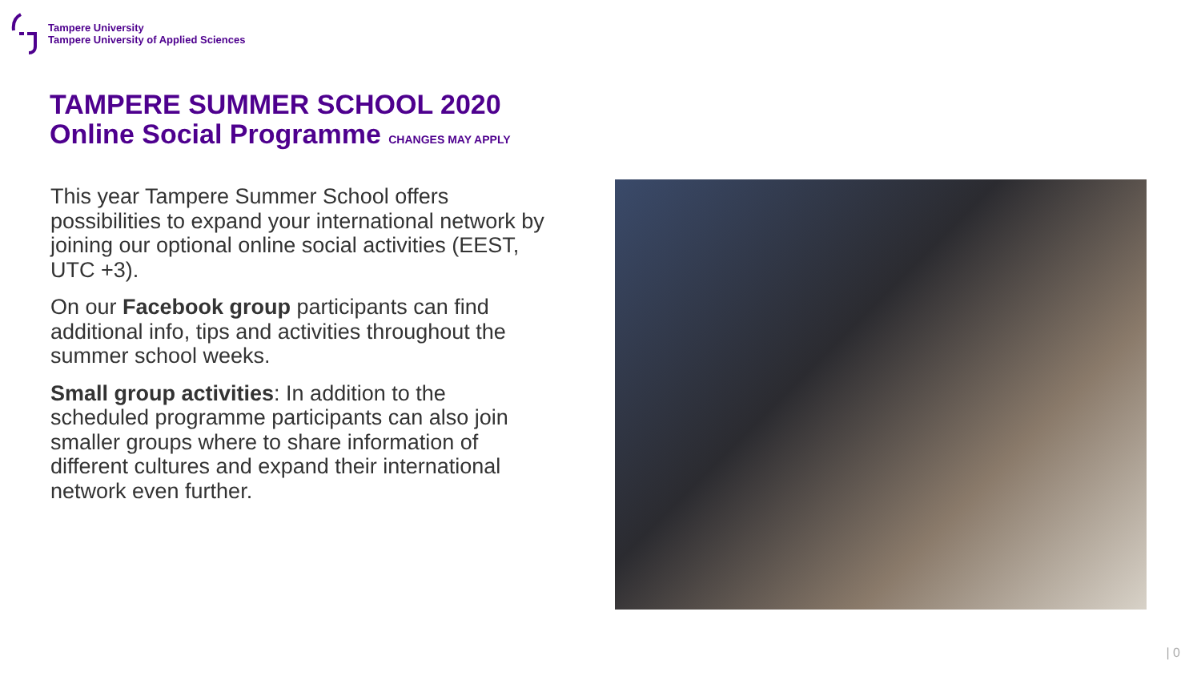Tampere University
Tampere University of Applied Sciences
TAMPERE SUMMER SCHOOL 2020
Online Social Programme CHANGES MAY APPLY
This year Tampere Summer School offers possibilities to expand your international network by joining our optional online social activities (EEST, UTC +3).
On our Facebook group participants can find additional info, tips and activities throughout the summer school weeks.
Small group activities: In addition to the scheduled programme participants can also join smaller groups where to share information of different cultures and expand their international network even further.
| 0